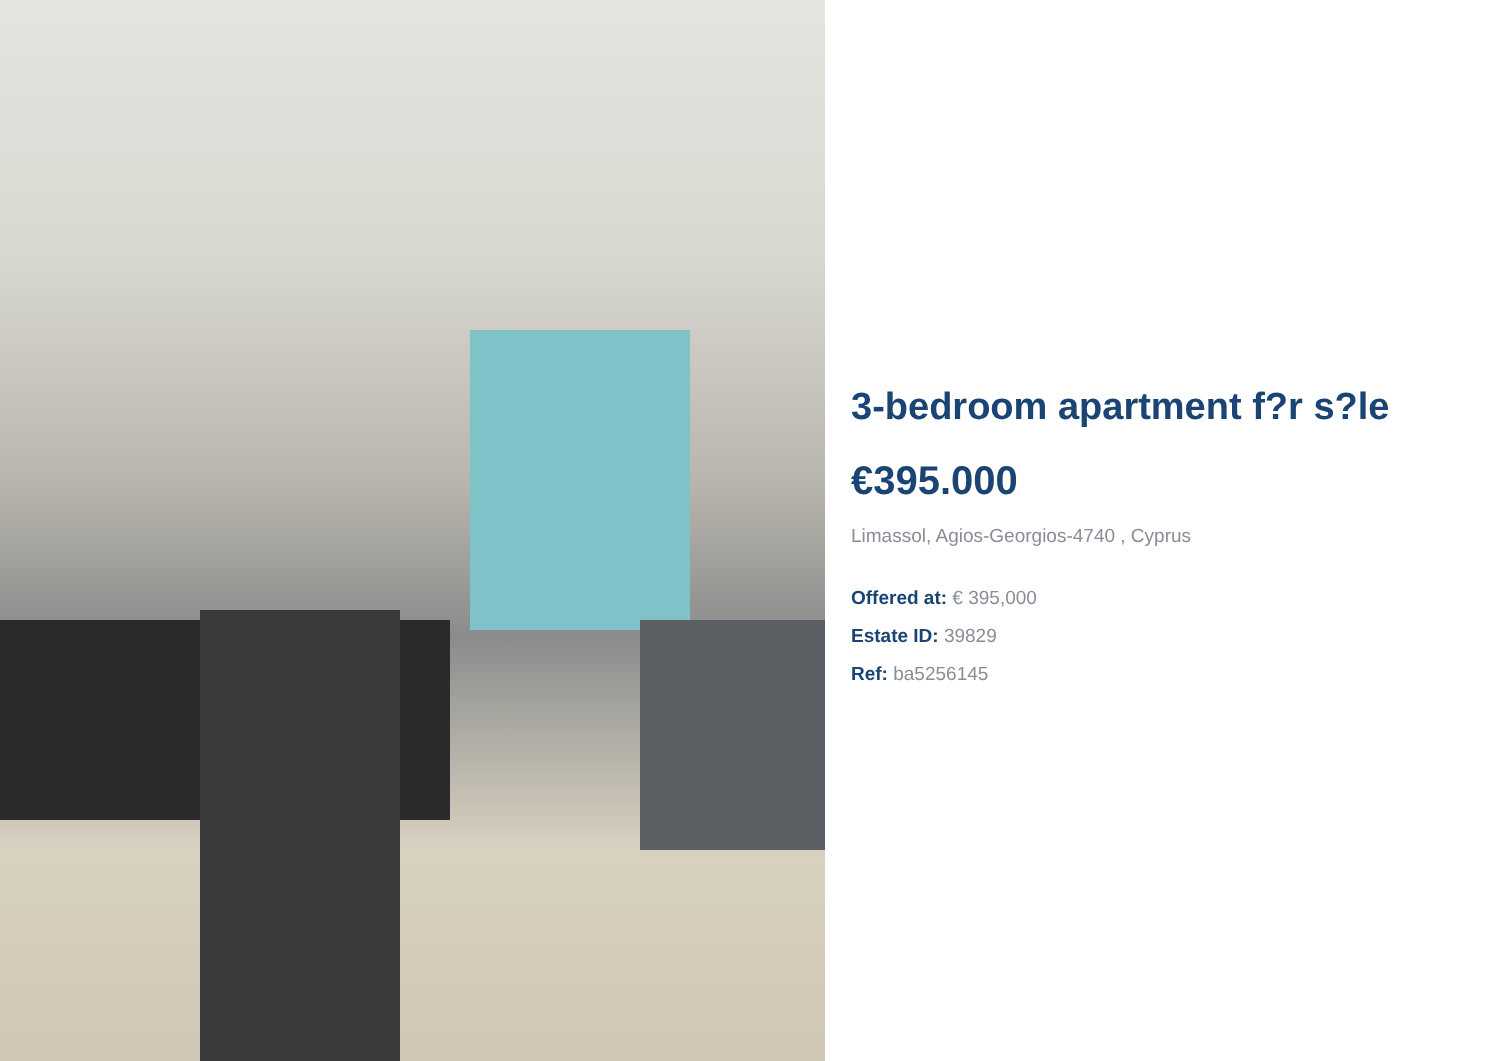3-bedroom apartment f?r s?le
€395.000
Limassol, Agios-Georgios-4740 , Cyprus
Offered at: € 395,000
Estate ID: 39829
Ref: ba5256145